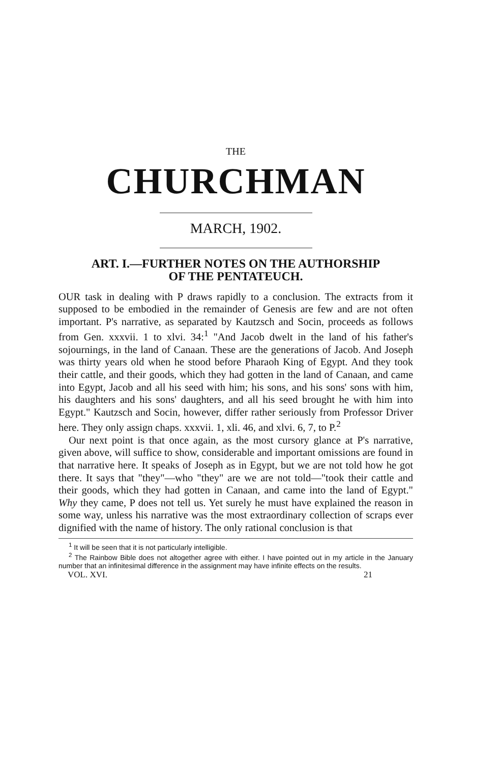THE
CHURCHMAN
MARCH, 1902.
ART. I.—FURTHER NOTES ON THE AUTHORSHIP
OF THE PENTATEUCH.
OUR task in dealing with P draws rapidly to a conclusion. The extracts from it supposed to be embodied in the remainder of Genesis are few and are not often important. P's narrative, as separated by Kautzsch and Socin, proceeds as follows from Gen. xxxvii. 1 to xlvi. 34:<sup>1</sup> "And Jacob dwelt in the land of his father's sojournings, in the land of Canaan. These are the generations of Jacob. And Joseph was thirty years old when he stood before Pharaoh King of Egypt. And they took their cattle, and their goods, which they had gotten in the land of Canaan, and came into Egypt, Jacob and all his seed with him; his sons, and his sons' sons with him, his daughters and his sons' daughters, and all his seed brought he with him into Egypt." Kautzsch and Socin, however, differ rather seriously from Professor Driver here. They only assign chaps. xxxvii. 1, xli. 46, and xlvi. 6, 7, to P.<sup>2</sup>
Our next point is that once again, as the most cursory glance at P's narrative, given above, will suffice to show, considerable and important omissions are found in that narrative here. It speaks of Joseph as in Egypt, but we are not told how he got there. It says that "they"—who "they" are we are not told—"took their cattle and their goods, which they had gotten in Canaan, and came into the land of Egypt." Why they came, P does not tell us. Yet surely he must have explained the reason in some way, unless his narrative was the most extraordinary collection of scraps ever dignified with the name of history. The only rational conclusion is that
<sup>1</sup> It will be seen that it is not particularly intelligible.
<sup>2</sup> The Rainbow Bible does not altogether agree with either. I have pointed out in my article in the January number that an infinitesimal difference in the assignment may have infinite effects on the results.
VOL. XVI. 21